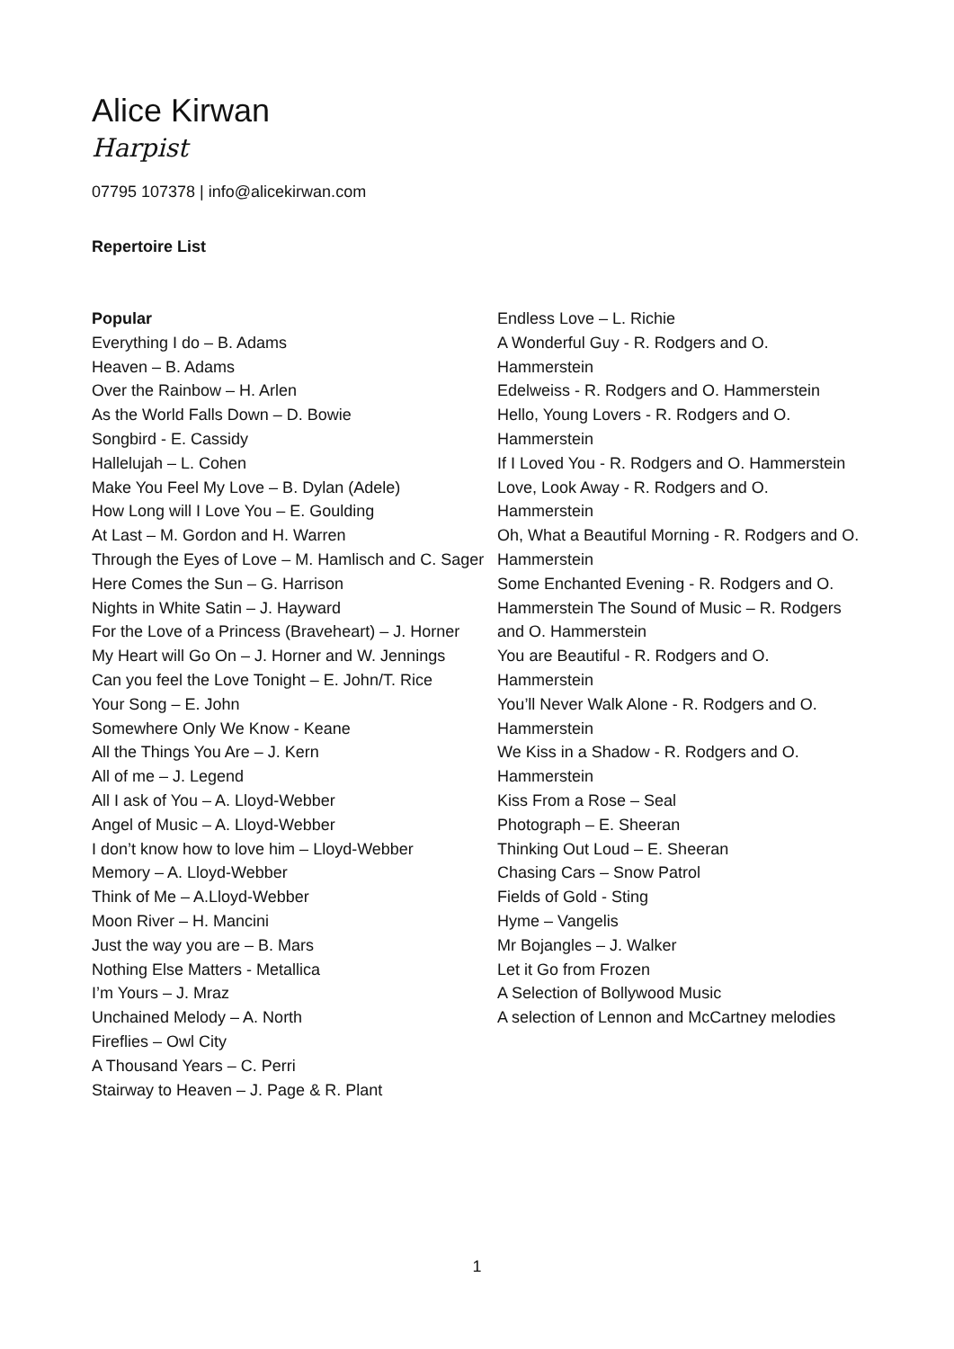Alice Kirwan
Harpist
07795 107378 | info@alicekirwan.com
Repertoire List
Popular
Everything I do – B. Adams
Heaven – B. Adams
Over the Rainbow – H. Arlen
As the World Falls Down – D. Bowie
Songbird - E. Cassidy
Hallelujah – L. Cohen
Make You Feel My Love – B. Dylan (Adele)
How Long will I Love You – E. Goulding
At Last – M. Gordon and H. Warren
Through the Eyes of Love – M. Hamlisch and C. Sager
Here Comes the Sun – G. Harrison
Nights in White Satin – J. Hayward
For the Love of a Princess (Braveheart) – J. Horner
My Heart will Go On – J. Horner and W. Jennings
Can you feel the Love Tonight – E. John/T. Rice
Your Song – E. John
Somewhere Only We Know - Keane
All the Things You Are – J. Kern
All of me – J. Legend
All I ask of You – A. Lloyd-Webber
Angel of Music – A. Lloyd-Webber
I don’t know how to love him – Lloyd-Webber
Memory – A. Lloyd-Webber
Think of Me – A.Lloyd-Webber
Moon River – H. Mancini
Just the way you are – B. Mars
Nothing Else Matters - Metallica
I’m Yours – J. Mraz
Unchained Melody – A. North
Fireflies – Owl City
A Thousand Years – C. Perri
Stairway to Heaven – J. Page & R. Plant
Endless Love – L. Richie
A Wonderful Guy - R. Rodgers and O. Hammerstein
Edelweiss - R. Rodgers and O. Hammerstein
Hello, Young Lovers - R. Rodgers and O. Hammerstein
If I Loved You - R. Rodgers and O. Hammerstein
Love, Look Away - R. Rodgers and O. Hammerstein
Oh, What a Beautiful Morning - R. Rodgers and O. Hammerstein
Some Enchanted Evening - R. Rodgers and O. Hammerstein The Sound of Music – R. Rodgers and O. Hammerstein
You are Beautiful - R. Rodgers and O. Hammerstein
You’ll Never Walk Alone - R. Rodgers and O. Hammerstein
We Kiss in a Shadow - R. Rodgers and O. Hammerstein
Kiss From a Rose – Seal
Photograph – E. Sheeran
Thinking Out Loud – E. Sheeran
Chasing Cars – Snow Patrol
Fields of Gold - Sting
Hyme – Vangelis
Mr Bojangles – J. Walker
Let it Go from Frozen
A Selection of Bollywood Music
A selection of Lennon and McCartney melodies
1